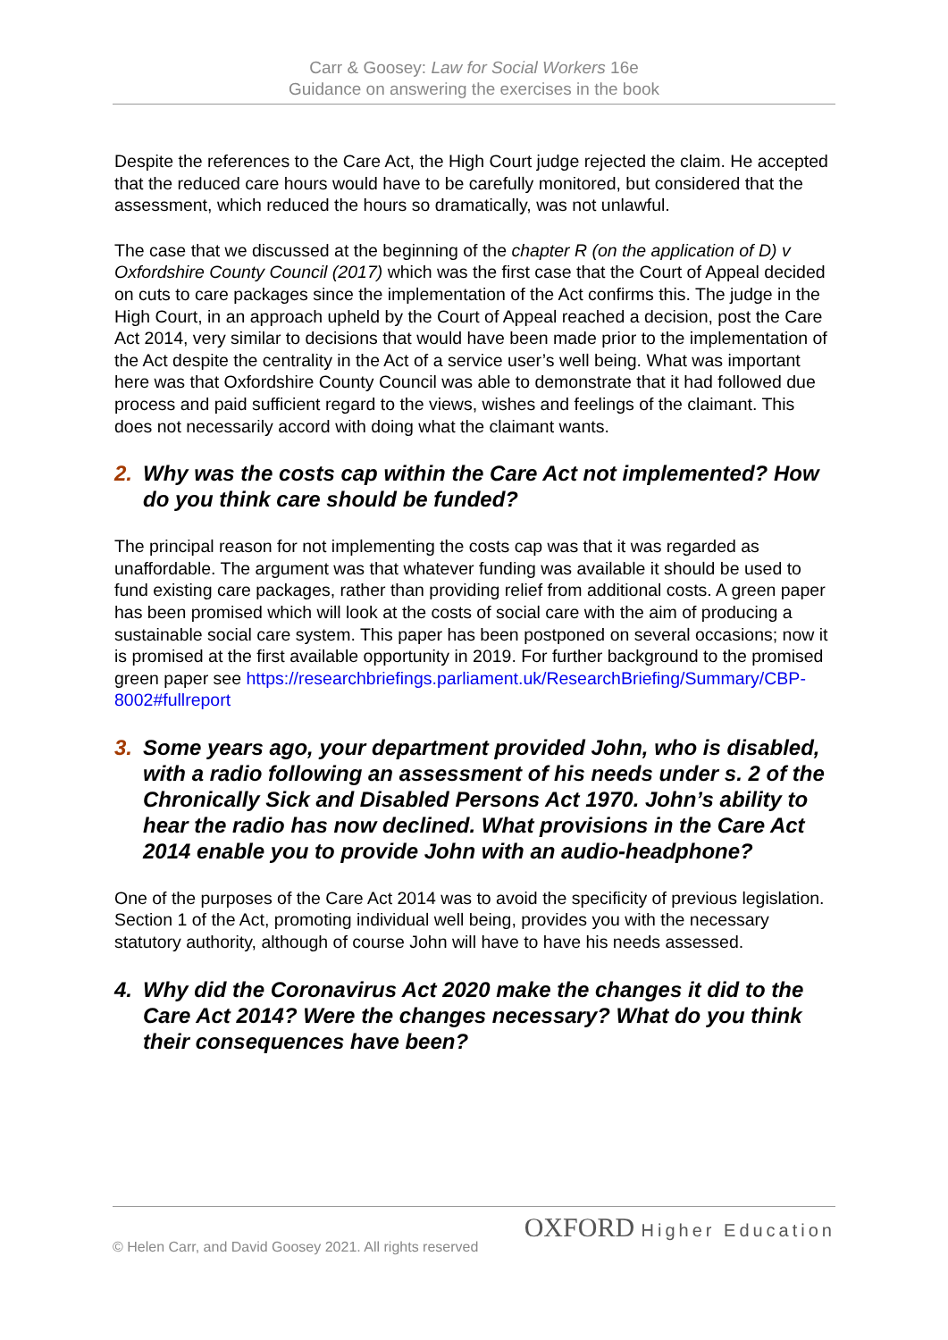Carr & Goosey: Law for Social Workers 16e
Guidance on answering the exercises in the book
Despite the references to the Care Act, the High Court judge rejected the claim. He accepted that the reduced care hours would have to be carefully monitored, but considered that the assessment, which reduced the hours so dramatically, was not unlawful.
The case that we discussed at the beginning of the chapter R (on the application of D) v Oxfordshire County Council (2017) which was the first case that the Court of Appeal decided on cuts to care packages since the implementation of the Act confirms this. The judge in the High Court, in an approach upheld by the Court of Appeal reached a decision, post the Care Act 2014, very similar to decisions that would have been made prior to the implementation of the Act despite the centrality in the Act of a service user’s well being. What was important here was that Oxfordshire County Council was able to demonstrate that it had followed due process and paid sufficient regard to the views, wishes and feelings of the claimant. This does not necessarily accord with doing what the claimant wants.
2. Why was the costs cap within the Care Act not implemented? How do you think care should be funded?
The principal reason for not implementing the costs cap was that it was regarded as unaffordable. The argument was that whatever funding was available it should be used to fund existing care packages, rather than providing relief from additional costs. A green paper has been promised which will look at the costs of social care with the aim of producing a sustainable social care system. This paper has been postponed on several occasions; now it is promised at the first available opportunity in 2019. For further background to the promised green paper see https://researchbriefings.parliament.uk/ResearchBriefing/Summary/CBP-8002#fullreport
3. Some years ago, your department provided John, who is disabled, with a radio following an assessment of his needs under s. 2 of the Chronically Sick and Disabled Persons Act 1970. John’s ability to hear the radio has now declined. What provisions in the Care Act 2014 enable you to provide John with an audio-headphone?
One of the purposes of the Care Act 2014 was to avoid the specificity of previous legislation. Section 1 of the Act, promoting individual well being, provides you with the necessary statutory authority, although of course John will have to have his needs assessed.
4. Why did the Coronavirus Act 2020 make the changes it did to the Care Act 2014? Were the changes necessary? What do you think their consequences have been?
OXFORD Higher Education
© Helen Carr, and David Goosey 2021. All rights reserved